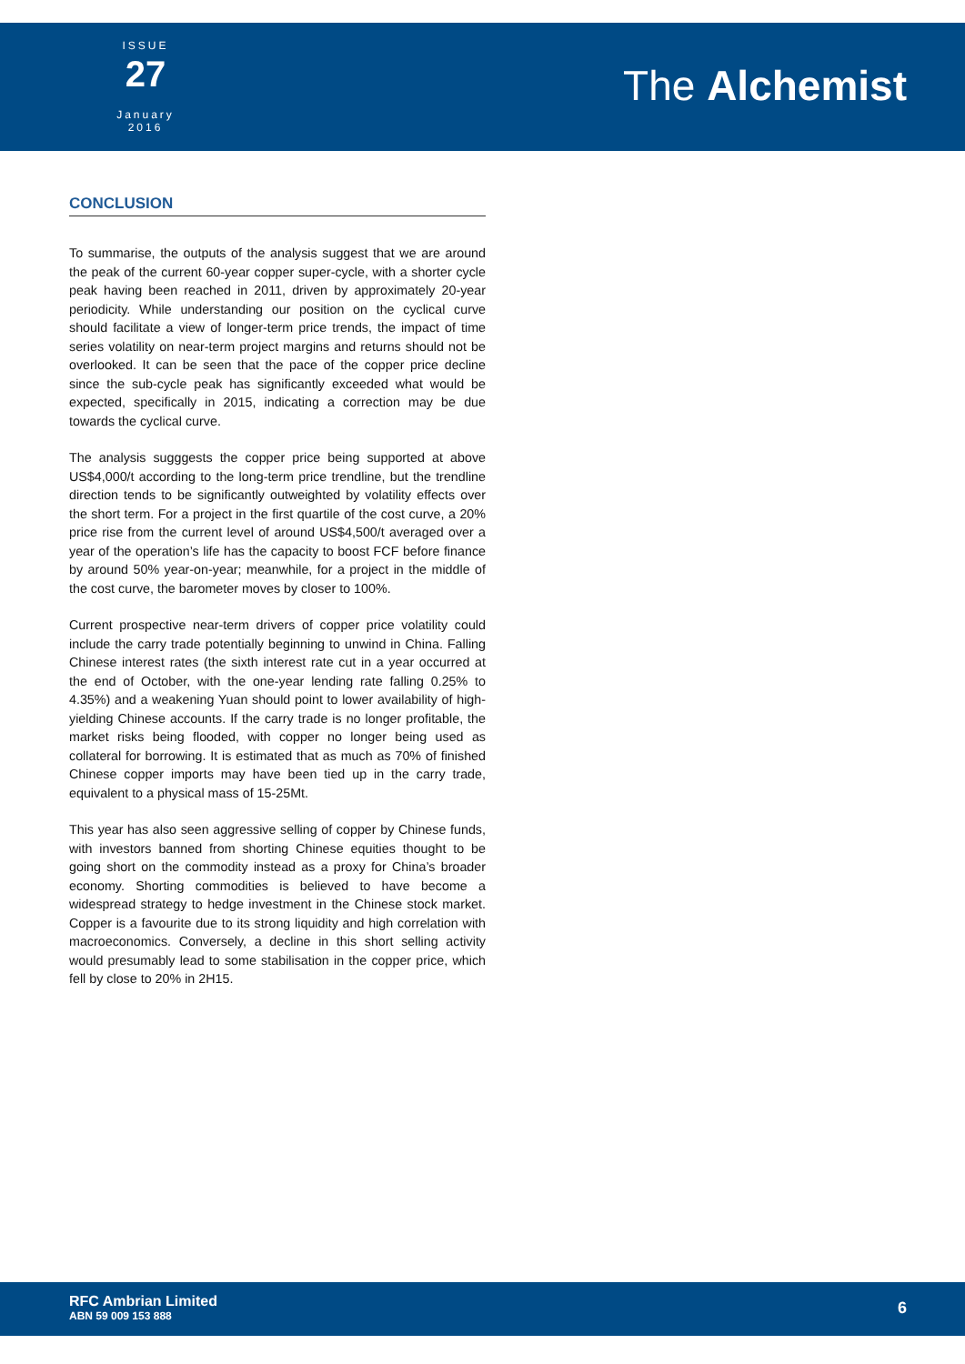ISSUE
27
January 2016
The Alchemist
CONCLUSION
To summarise, the outputs of the analysis suggest that we are around the peak of the current 60-year copper super-cycle, with a shorter cycle peak having been reached in 2011, driven by approximately 20-year periodicity. While understanding our position on the cyclical curve should facilitate a view of longer-term price trends, the impact of time series volatility on near-term project margins and returns should not be overlooked. It can be seen that the pace of the copper price decline since the sub-cycle peak has significantly exceeded what would be expected, specifically in 2015, indicating a correction may be due towards the cyclical curve.
The analysis sugggests the copper price being supported at above US$4,000/t according to the long-term price trendline, but the trendline direction tends to be significantly outweighted by volatility effects over the short term. For a project in the first quartile of the cost curve, a 20% price rise from the current level of around US$4,500/t averaged over a year of the operation’s life has the capacity to boost FCF before finance by around 50% year-on-year; meanwhile, for a project in the middle of the cost curve, the barometer moves by closer to 100%.
Current prospective near-term drivers of copper price volatility could include the carry trade potentially beginning to unwind in China. Falling Chinese interest rates (the sixth interest rate cut in a year occurred at the end of October, with the one-year lending rate falling 0.25% to 4.35%) and a weakening Yuan should point to lower availability of high-yielding Chinese accounts. If the carry trade is no longer profitable, the market risks being flooded, with copper no longer being used as collateral for borrowing. It is estimated that as much as 70% of finished Chinese copper imports may have been tied up in the carry trade, equivalent to a physical mass of 15-25Mt.
This year has also seen aggressive selling of copper by Chinese funds, with investors banned from shorting Chinese equities thought to be going short on the commodity instead as a proxy for China’s broader economy. Shorting commodities is believed to have become a widespread strategy to hedge investment in the Chinese stock market. Copper is a favourite due to its strong liquidity and high correlation with macroeconomics. Conversely, a decline in this short selling activity would presumably lead to some stabilisation in the copper price, which fell by close to 20% in 2H15.
RFC Ambrian Limited
ABN 59 009 153 888
6